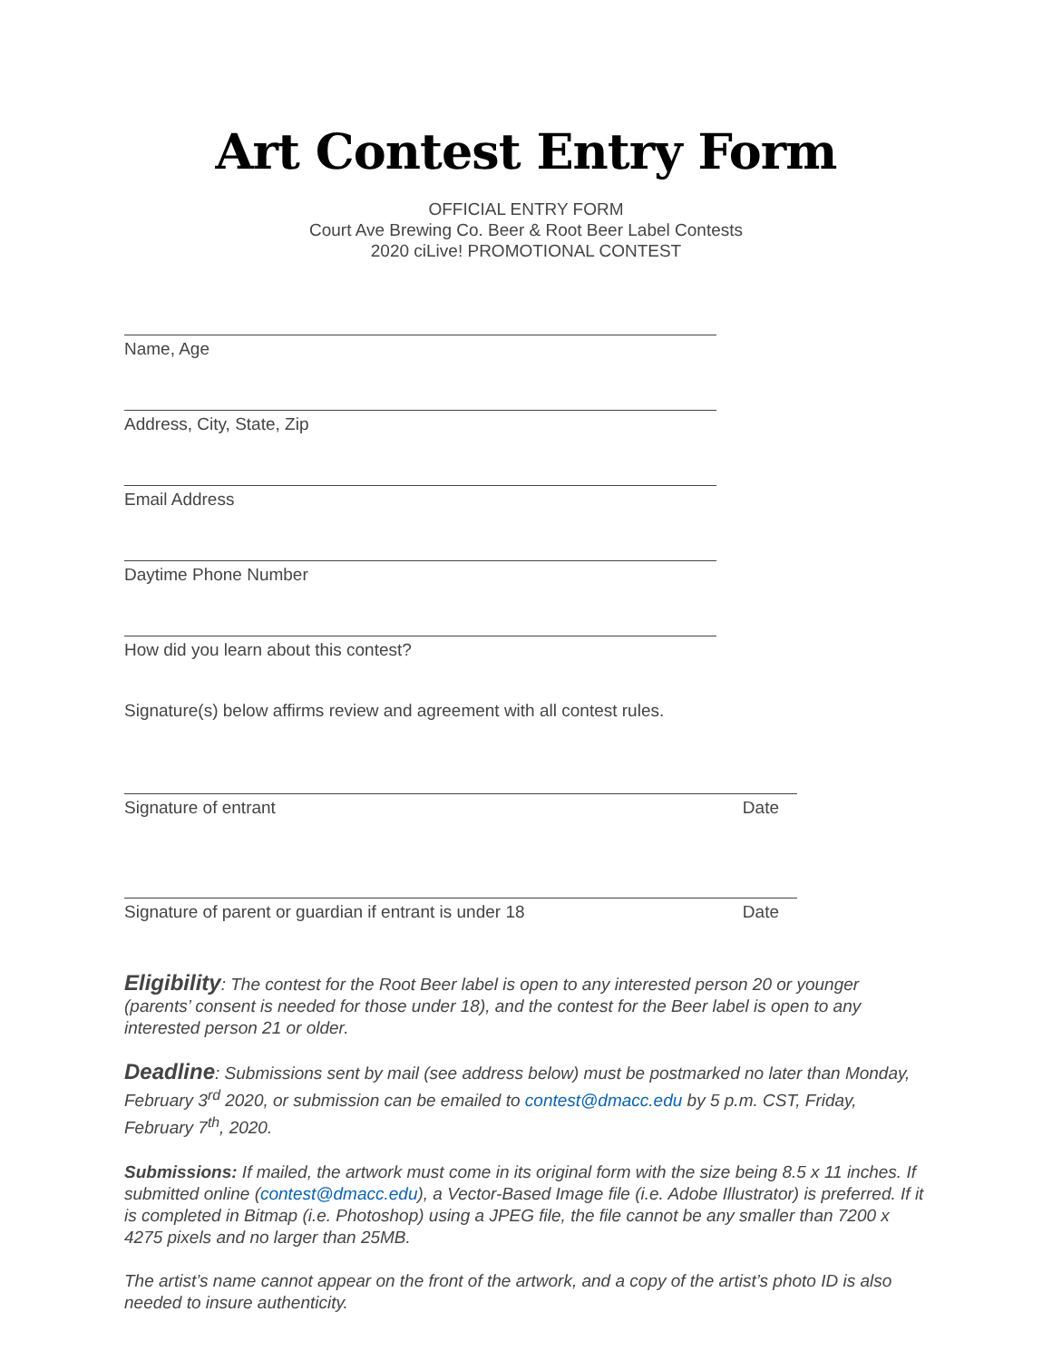Art Contest Entry Form
OFFICIAL ENTRY FORM
Court Ave Brewing Co. Beer & Root Beer Label Contests
2020 ciLive! PROMOTIONAL CONTEST
Name, Age
Address, City, State, Zip
Email Address
Daytime Phone Number
How did you learn about this contest?
Signature(s) below affirms review and agreement with all contest rules.
Signature of entrant Date
Signature of parent or guardian if entrant is under 18 Date
Eligibility: The contest for the Root Beer label is open to any interested person 20 or younger (parents’ consent is needed for those under 18), and the contest for the Beer label is open to any interested person 21 or older.
Deadline: Submissions sent by mail (see address below) must be postmarked no later than Monday, February 3<sup>rd</sup> 2020, or submission can be emailed to contest@dmacc.edu by 5 p.m. CST, Friday, February 7<sup>th</sup>, 2020.
Submissions: If mailed, the artwork must come in its original form with the size being 8.5 x 11 inches. If submitted online (contest@dmacc.edu), a Vector-Based Image file (i.e. Adobe Illustrator) is preferred. If it is completed in Bitmap (i.e. Photoshop) using a JPEG file, the file cannot be any smaller than 7200 x 4275 pixels and no larger than 25MB.
The artist’s name cannot appear on the front of the artwork, and a copy of the artist’s photo ID is also needed to insure authenticity.